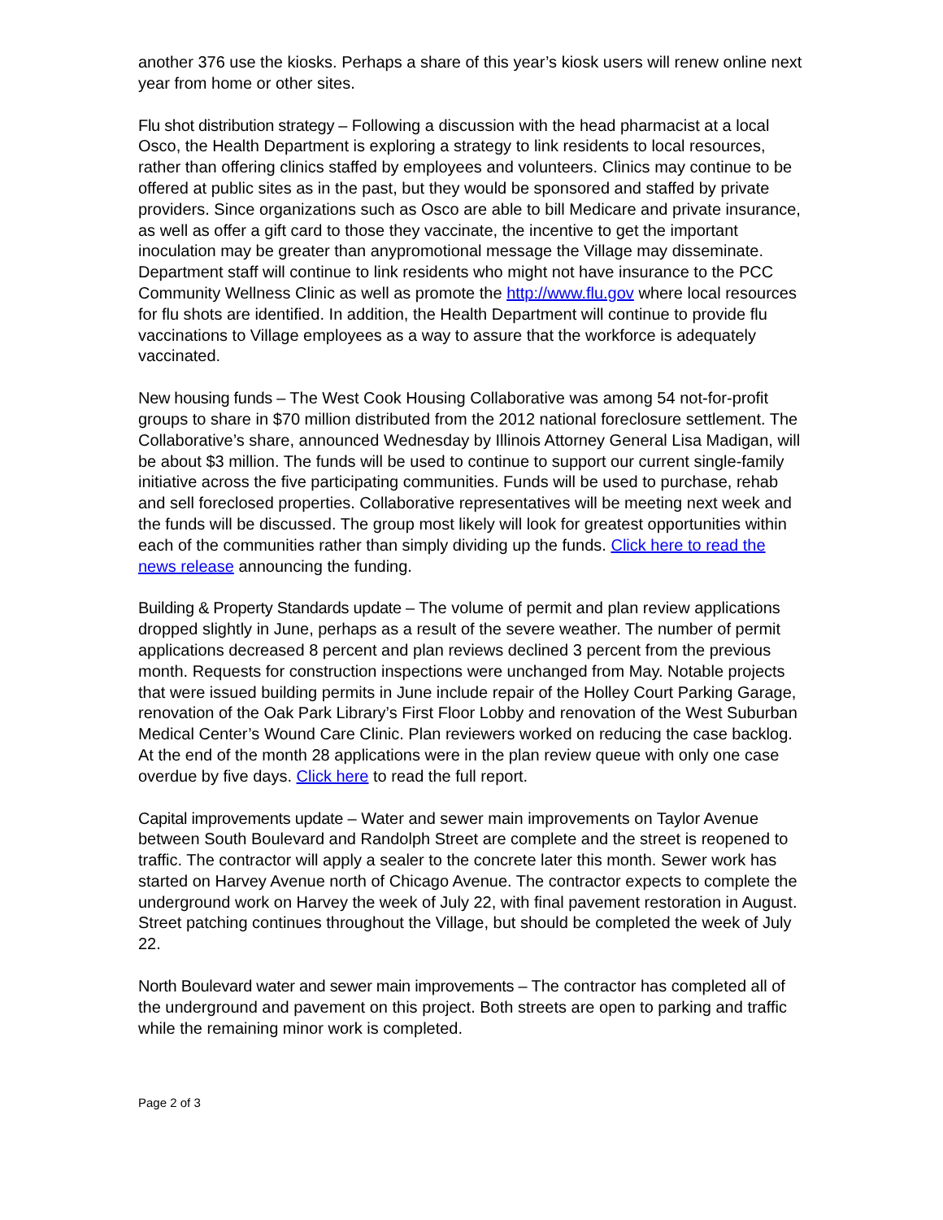another 376 use the kiosks. Perhaps a share of this year’s kiosk users will renew online next year from home or other sites.
Flu shot distribution strategy – Following a discussion with the head pharmacist at a local Osco, the Health Department is exploring a strategy to link residents to local resources, rather than offering clinics staffed by employees and volunteers. Clinics may continue to be offered at public sites as in the past, but they would be sponsored and staffed by private providers. Since organizations such as Osco are able to bill Medicare and private insurance, as well as offer a gift card to those they vaccinate, the incentive to get the important inoculation may be greater than anypromotional message the Village may disseminate. Department staff will continue to link residents who might not have insurance to the PCC Community Wellness Clinic as well as promote the http://www.flu.gov where local resources for flu shots are identified. In addition, the Health Department will continue to provide flu vaccinations to Village employees as a way to assure that the workforce is adequately vaccinated.
New housing funds – The West Cook Housing Collaborative was among 54 not-for-profit groups to share in $70 million distributed from the 2012 national foreclosure settlement. The Collaborative’s share, announced Wednesday by Illinois Attorney General Lisa Madigan, will be about $3 million. The funds will be used to continue to support our current single-family initiative across the five participating communities. Funds will be used to purchase, rehab and sell foreclosed properties. Collaborative representatives will be meeting next week and the funds will be discussed. The group most likely will look for greatest opportunities within each of the communities rather than simply dividing up the funds. Click here to read the news release announcing the funding.
Building & Property Standards update – The volume of permit and plan review applications dropped slightly in June, perhaps as a result of the severe weather. The number of permit applications decreased 8 percent and plan reviews declined 3 percent from the previous month. Requests for construction inspections were unchanged from May. Notable projects that were issued building permits in June include repair of the Holley Court Parking Garage, renovation of the Oak Park Library’s First Floor Lobby and renovation of the West Suburban Medical Center’s Wound Care Clinic. Plan reviewers worked on reducing the case backlog. At the end of the month 28 applications were in the plan review queue with only one case overdue by five days. Click here to read the full report.
Capital improvements update – Water and sewer main improvements on Taylor Avenue between South Boulevard and Randolph Street are complete and the street is reopened to traffic. The contractor will apply a sealer to the concrete later this month. Sewer work has started on Harvey Avenue north of Chicago Avenue. The contractor expects to complete the underground work on Harvey the week of July 22, with final pavement restoration in August. Street patching continues throughout the Village, but should be completed the week of July 22.
North Boulevard water and sewer main improvements – The contractor has completed all of the underground and pavement on this project. Both streets are open to parking and traffic while the remaining minor work is completed.
Page 2 of 3